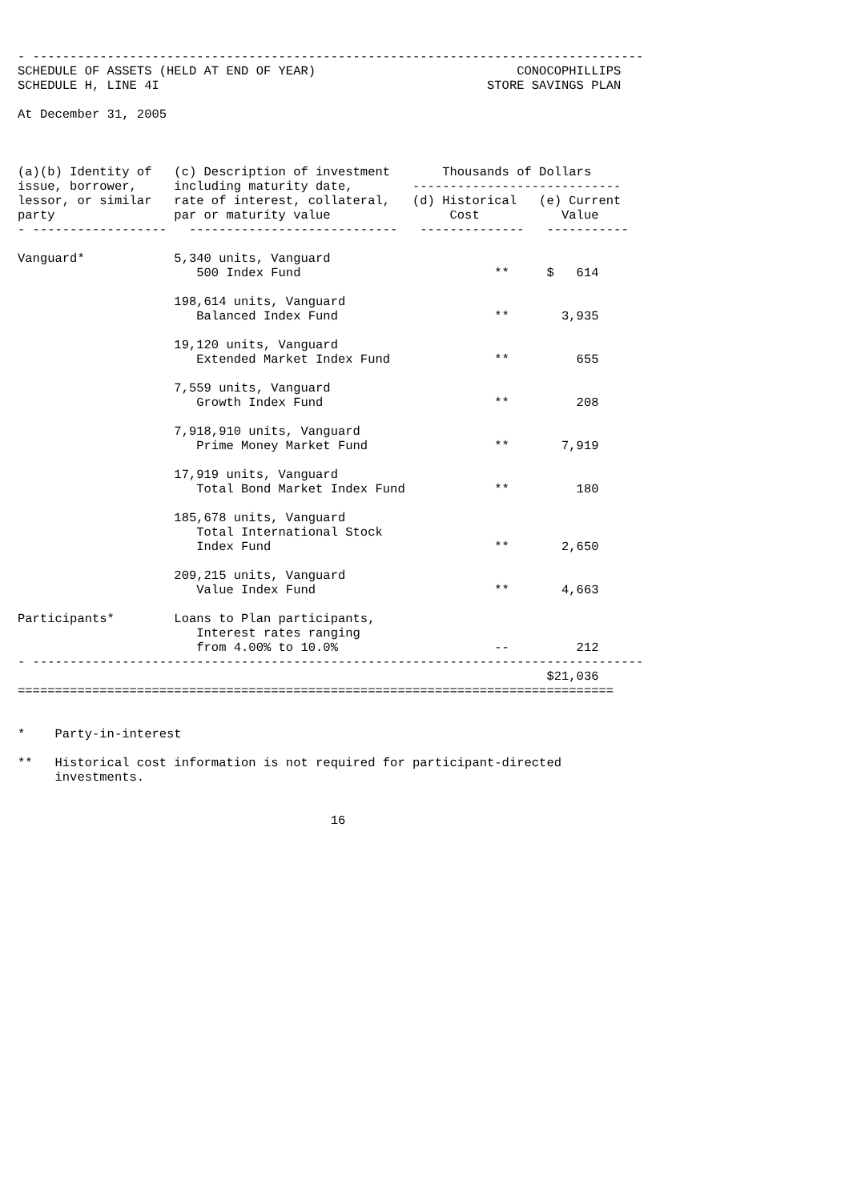- ----------------------------------------------------------------------------------
SCHEDULE OF ASSETS (HELD AT END OF YEAR)                           CONOCOPHILLIPS
SCHEDULE H, LINE 4I                                            STORE SAVINGS PLAN

At December 31, 2005



(a)(b) Identity of   (c) Description of investment       Thousands of Dollars
issue, borrower,     including maturity date,        ----------------------------
lessor, or similar   rate of interest, collateral,   (d) Historical   (e) Current
party                par or maturity value                Cost           Value
- ------------------   ----------------------------   --------------   -----------

Vanguard*            5,340 units, Vanguard
                        500 Index Fund                          **     $   614

                     198,614 units, Vanguard
                        Balanced Index Fund                     **       3,935

                     19,120 units, Vanguard
                        Extended Market Index Fund              **         655

                     7,559 units, Vanguard
                        Growth Index Fund                       **         208

                     7,918,910 units, Vanguard
                        Prime Money Market Fund                 **       7,919

                     17,919 units, Vanguard
                        Total Bond Market Index Fund            **         180

                     185,678 units, Vanguard
                        Total International Stock
                        Index Fund                              **       2,650

                     209,215 units, Vanguard
                        Value Index Fund                        **       4,663

Participants*        Loans to Plan participants,
                        Interest rates ranging
                        from 4.00% to 10.0%                     --         212
- ----------------------------------------------------------------------------------
                                                                       $21,036
================================================================================


*    Party-in-interest

**   Historical cost information is not required for participant-directed
     investments.


                                          16